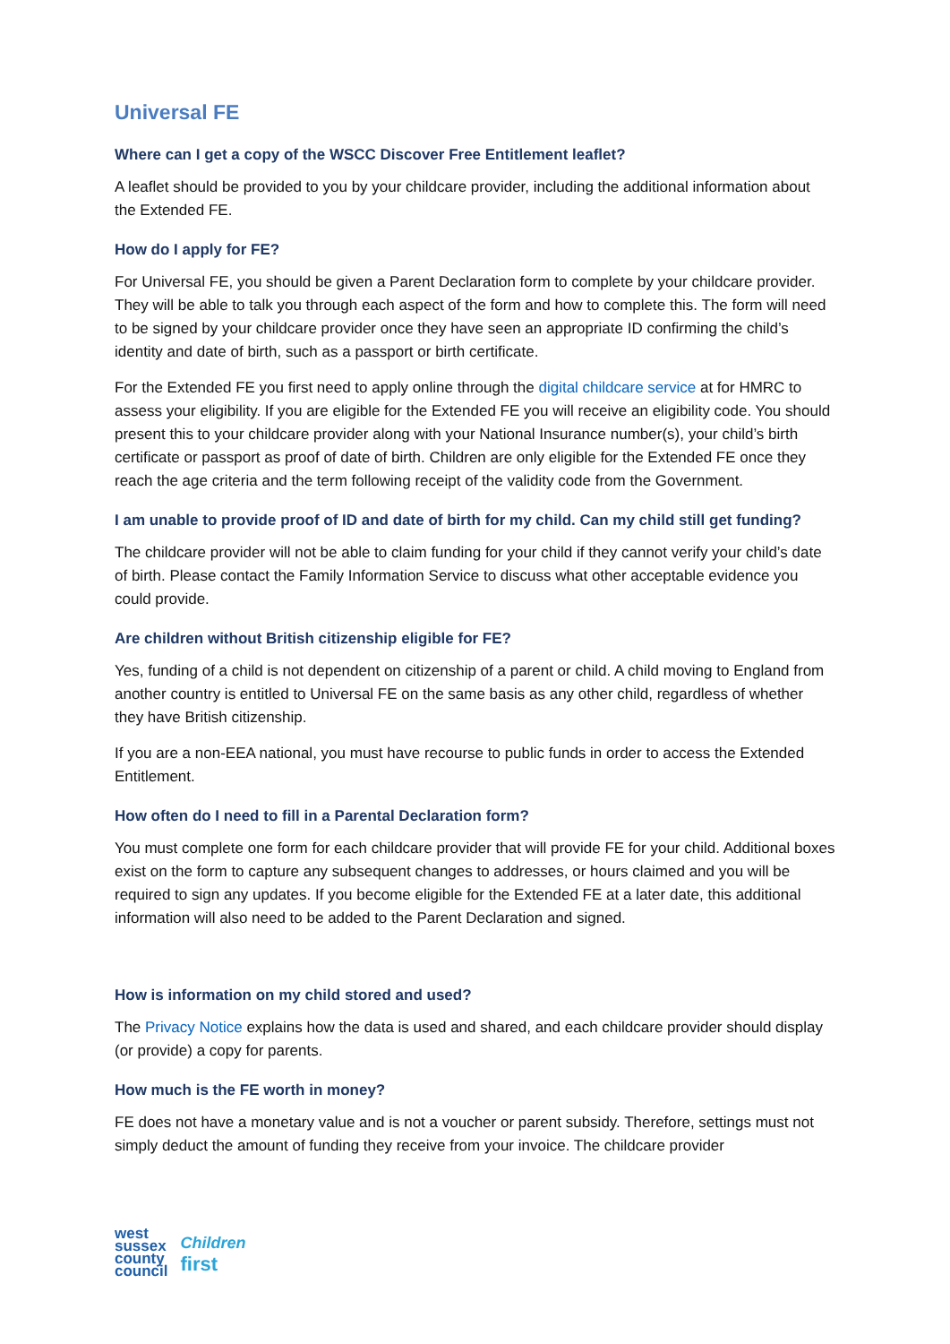Universal FE
Where can I get a copy of the WSCC Discover Free Entitlement leaflet?
A leaflet should be provided to you by your childcare provider, including the additional information about the Extended FE.
How do I apply for FE?
For Universal FE, you should be given a Parent Declaration form to complete by your childcare provider. They will be able to talk you through each aspect of the form and how to complete this. The form will need to be signed by your childcare provider once they have seen an appropriate ID confirming the child’s identity and date of birth, such as a passport or birth certificate.
For the Extended FE you first need to apply online through the digital childcare service at for HMRC to assess your eligibility. If you are eligible for the Extended FE you will receive an eligibility code. You should present this to your childcare provider along with your National Insurance number(s), your child’s birth certificate or passport as proof of date of birth. Children are only eligible for the Extended FE once they reach the age criteria and the term following receipt of the validity code from the Government.
I am unable to provide proof of ID and date of birth for my child. Can my child still get funding?
The childcare provider will not be able to claim funding for your child if they cannot verify your child’s date of birth. Please contact the Family Information Service to discuss what other acceptable evidence you could provide.
Are children without British citizenship eligible for FE?
Yes, funding of a child is not dependent on citizenship of a parent or child. A child moving to England from another country is entitled to Universal FE on the same basis as any other child, regardless of whether they have British citizenship.
If you are a non-EEA national, you must have recourse to public funds in order to access the Extended Entitlement.
How often do I need to fill in a Parental Declaration form?
You must complete one form for each childcare provider that will provide FE for your child. Additional boxes exist on the form to capture any subsequent changes to addresses, or hours claimed and you will be required to sign any updates. If you become eligible for the Extended FE at a later date, this additional information will also need to be added to the Parent Declaration and signed.
How is information on my child stored and used?
The Privacy Notice explains how the data is used and shared, and each childcare provider should display (or provide) a copy for parents.
How much is the FE worth in money?
FE does not have a monetary value and is not a voucher or parent subsidy. Therefore, settings must not simply deduct the amount of funding they receive from your invoice. The childcare provider
west
sussex
county
council
Children
first